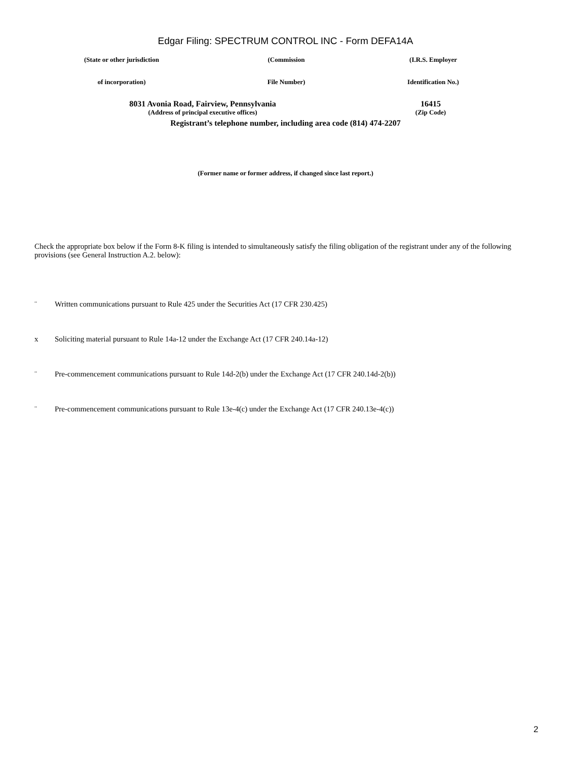Edgar Filing: SPECTRUM CONTROL INC - Form DEFA14A
| (State or other jurisdiction | (Commission | (I.R.S. Employer |
| of incorporation) | File Number) | Identification No.) |
| 8031 Avonia Road, Fairview, Pennsylvania | 16415 |
| (Address of principal executive offices) | (Zip Code) |
Registrant’s telephone number, including area code (814) 474-2207
(Former name or former address, if changed since last report.)
Check the appropriate box below if the Form 8-K filing is intended to simultaneously satisfy the filing obligation of the registrant under any of the following provisions (see General Instruction A.2. below):
¨ Written communications pursuant to Rule 425 under the Securities Act (17 CFR 230.425)
x Soliciting material pursuant to Rule 14a-12 under the Exchange Act (17 CFR 240.14a-12)
¨ Pre-commencement communications pursuant to Rule 14d-2(b) under the Exchange Act (17 CFR 240.14d-2(b))
¨ Pre-commencement communications pursuant to Rule 13e-4(c) under the Exchange Act (17 CFR 240.13e-4(c))
2